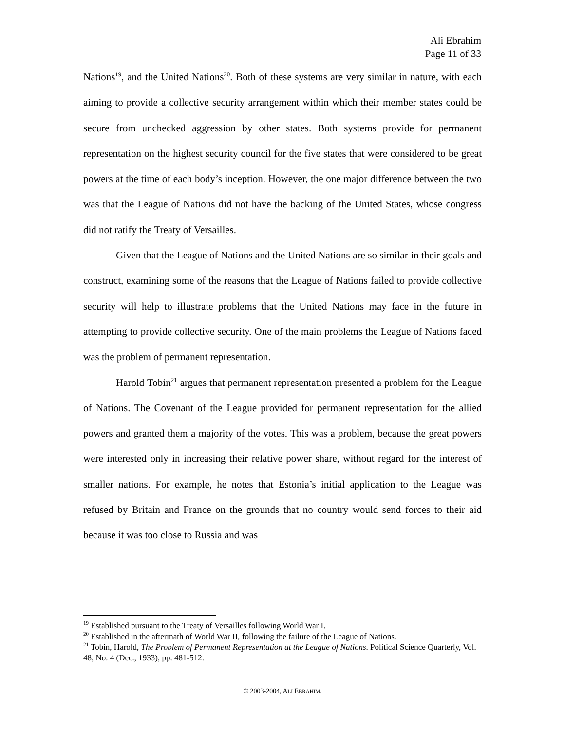Ali Ebrahim
Page 11 of 33
Nations<sup>19</sup>, and the United Nations<sup>20</sup>. Both of these systems are very similar in nature, with each aiming to provide a collective security arrangement within which their member states could be secure from unchecked aggression by other states. Both systems provide for permanent representation on the highest security council for the five states that were considered to be great powers at the time of each body’s inception. However, the one major difference between the two was that the League of Nations did not have the backing of the United States, whose congress did not ratify the Treaty of Versailles.
Given that the League of Nations and the United Nations are so similar in their goals and construct, examining some of the reasons that the League of Nations failed to provide collective security will help to illustrate problems that the United Nations may face in the future in attempting to provide collective security. One of the main problems the League of Nations faced was the problem of permanent representation.
Harold Tobin<sup>21</sup> argues that permanent representation presented a problem for the League of Nations. The Covenant of the League provided for permanent representation for the allied powers and granted them a majority of the votes. This was a problem, because the great powers were interested only in increasing their relative power share, without regard for the interest of smaller nations. For example, he notes that Estonia’s initial application to the League was refused by Britain and France on the grounds that no country would send forces to their aid because it was too close to Russia and was
<sup>19</sup> Established pursuant to the Treaty of Versailles following World War I.
<sup>20</sup> Established in the aftermath of World War II, following the failure of the League of Nations.
<sup>21</sup> Tobin, Harold, The Problem of Permanent Representation at the League of Nations. Political Science Quarterly, Vol. 48, No. 4 (Dec., 1933), pp. 481-512.
© 2003-2004, ALI EBRAHIM.